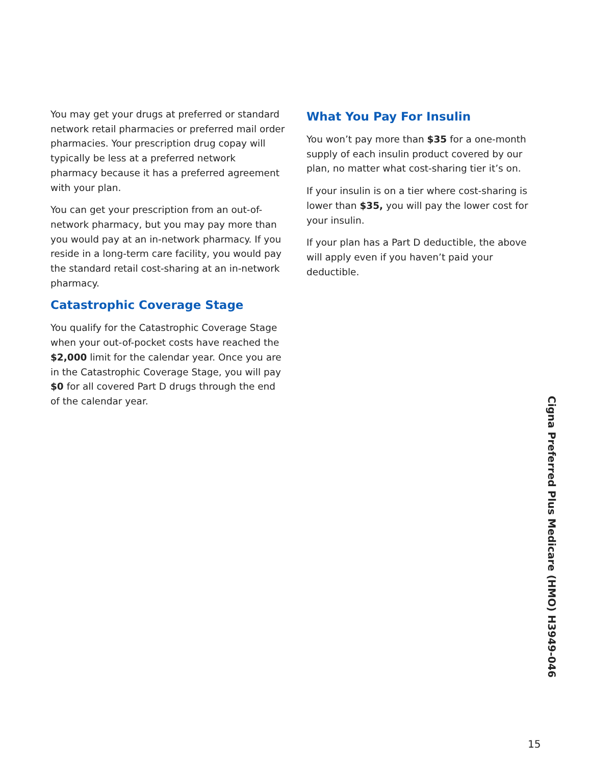You may get your drugs at preferred or standard network retail pharmacies or preferred mail order pharmacies. Your prescription drug copay will typically be less at a preferred network pharmacy because it has a preferred agreement with your plan.
You can get your prescription from an out-of-network pharmacy, but you may pay more than you would pay at an in-network pharmacy. If you reside in a long-term care facility, you would pay the standard retail cost-sharing at an in-network pharmacy.
Catastrophic Coverage Stage
You qualify for the Catastrophic Coverage Stage when your out-of-pocket costs have reached the $2,000 limit for the calendar year. Once you are in the Catastrophic Coverage Stage, you will pay $0 for all covered Part D drugs through the end of the calendar year.
What You Pay For Insulin
You won’t pay more than $35 for a one-month supply of each insulin product covered by our plan, no matter what cost-sharing tier it’s on.
If your insulin is on a tier where cost-sharing is lower than $35, you will pay the lower cost for your insulin.
If your plan has a Part D deductible, the above will apply even if you haven’t paid your deductible.
Cigna Preferred Plus Medicare (HMO) H3949-046
15